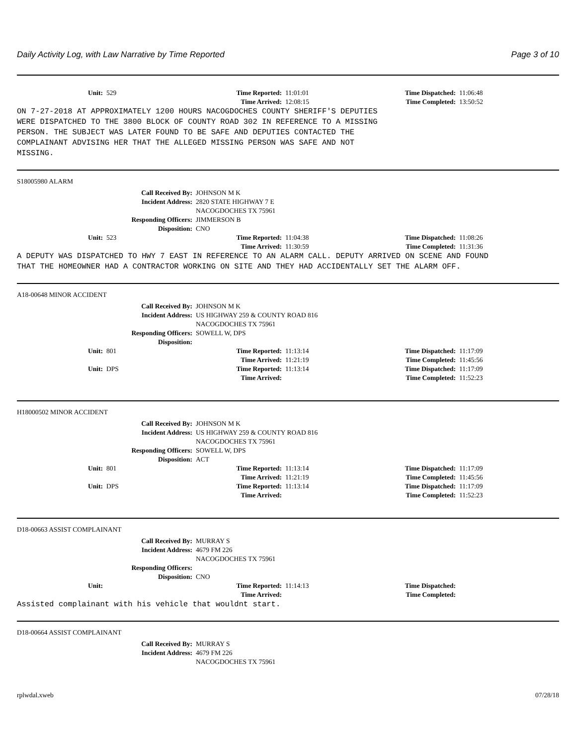Daily Activity Log, with Law Narrative by Time Reported Page 3 of 10
Unit: 529 Time Reported: 11:01:01 Time Dispatched: 11:06:48 Time Arrived: 12:08:15 Time Completed: 13:50:52
ON 7-27-2018 AT APPROXIMATELY 1200 HOURS NACOGDOCHES COUNTY SHERIFF'S DEPUTIES WERE DISPATCHED TO THE 3800 BLOCK OF COUNTY ROAD 302 IN REFERENCE TO A MISSING PERSON. THE SUBJECT WAS LATER FOUND TO BE SAFE AND DEPUTIES CONTACTED THE COMPLAINANT ADVISING HER THAT THE ALLEGED MISSING PERSON WAS SAFE AND NOT MISSING.
S18005980 ALARM
Call Received By: JOHNSON M K Incident Address: 2820 STATE HIGHWAY 7 E NACOGDOCHES TX 75961 Responding Officers: JIMMERSON B Disposition: CNO
Unit: 523 Time Reported: 11:04:38 Time Dispatched: 11:08:26 Time Arrived: 11:30:59 Time Completed: 11:31:36
A DEPUTY WAS DISPATCHED TO HWY 7 EAST IN REFERENCE TO AN ALARM CALL. DEPUTY ARRIVED ON SCENE AND FOUND THAT THE HOMEOWNER HAD A CONTRACTOR WORKING ON SITE AND THEY HAD ACCIDENTALLY SET THE ALARM OFF.
A18-00648 MINOR ACCIDENT
Call Received By: JOHNSON M K Incident Address: US HIGHWAY 259 & COUNTY ROAD 816 NACOGDOCHES TX 75961 Responding Officers: SOWELL W, DPS Disposition:
Unit: 801 Time Reported: 11:13:14 Time Dispatched: 11:17:09 Time Arrived: 11:21:19 Time Completed: 11:45:56 Unit: DPS Time Reported: 11:13:14 Time Dispatched: 11:17:09 Time Arrived: Time Completed: 11:52:23
H18000502 MINOR ACCIDENT
Call Received By: JOHNSON M K Incident Address: US HIGHWAY 259 & COUNTY ROAD 816 NACOGDOCHES TX 75961 Responding Officers: SOWELL W, DPS Disposition: ACT
Unit: 801 Time Reported: 11:13:14 Time Dispatched: 11:17:09 Time Arrived: 11:21:19 Time Completed: 11:45:56 Unit: DPS Time Reported: 11:13:14 Time Dispatched: 11:17:09 Time Arrived: Time Completed: 11:52:23
D18-00663 ASSIST COMPLAINANT
Call Received By: MURRAY S Incident Address: 4679 FM 226 NACOGDOCHES TX 75961 Responding Officers: Disposition: CNO
Unit: Time Reported: 11:14:13 Time Dispatched: Time Arrived: Time Completed:
Assisted complainant with his vehicle that wouldnt start.
D18-00664 ASSIST COMPLAINANT
Call Received By: MURRAY S Incident Address: 4679 FM 226 NACOGDOCHES TX 75961
rplwdal.xweb 07/28/18